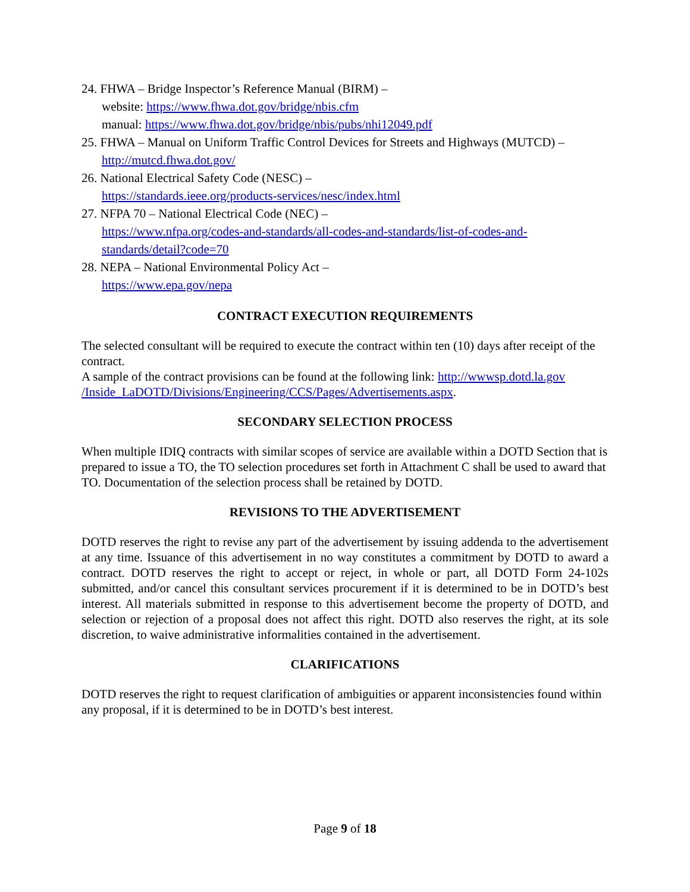24. FHWA – Bridge Inspector’s Reference Manual (BIRM) –
website: https://www.fhwa.dot.gov/bridge/nbis.cfm
manual: https://www.fhwa.dot.gov/bridge/nbis/pubs/nhi12049.pdf
25. FHWA – Manual on Uniform Traffic Control Devices for Streets and Highways (MUTCD) – http://mutcd.fhwa.dot.gov/
26. National Electrical Safety Code (NESC) –
https://standards.ieee.org/products-services/nesc/index.html
27. NFPA 70 – National Electrical Code (NEC) –
https://www.nfpa.org/codes-and-standards/all-codes-and-standards/list-of-codes-and-standards/detail?code=70
28. NEPA – National Environmental Policy Act –
https://www.epa.gov/nepa
CONTRACT EXECUTION REQUIREMENTS
The selected consultant will be required to execute the contract within ten (10) days after receipt of the contract.
A sample of the contract provisions can be found at the following link: http://wwwsp.dotd.la.gov /Inside_LaDOTD/Divisions/Engineering/CCS/Pages/Advertisements.aspx.
SECONDARY SELECTION PROCESS
When multiple IDIQ contracts with similar scopes of service are available within a DOTD Section that is prepared to issue a TO, the TO selection procedures set forth in Attachment C shall be used to award that TO. Documentation of the selection process shall be retained by DOTD.
REVISIONS TO THE ADVERTISEMENT
DOTD reserves the right to revise any part of the advertisement by issuing addenda to the advertisement at any time. Issuance of this advertisement in no way constitutes a commitment by DOTD to award a contract. DOTD reserves the right to accept or reject, in whole or part, all DOTD Form 24-102s submitted, and/or cancel this consultant services procurement if it is determined to be in DOTD’s best interest. All materials submitted in response to this advertisement become the property of DOTD, and selection or rejection of a proposal does not affect this right. DOTD also reserves the right, at its sole discretion, to waive administrative informalities contained in the advertisement.
CLARIFICATIONS
DOTD reserves the right to request clarification of ambiguities or apparent inconsistencies found within any proposal, if it is determined to be in DOTD’s best interest.
Page 9 of 18